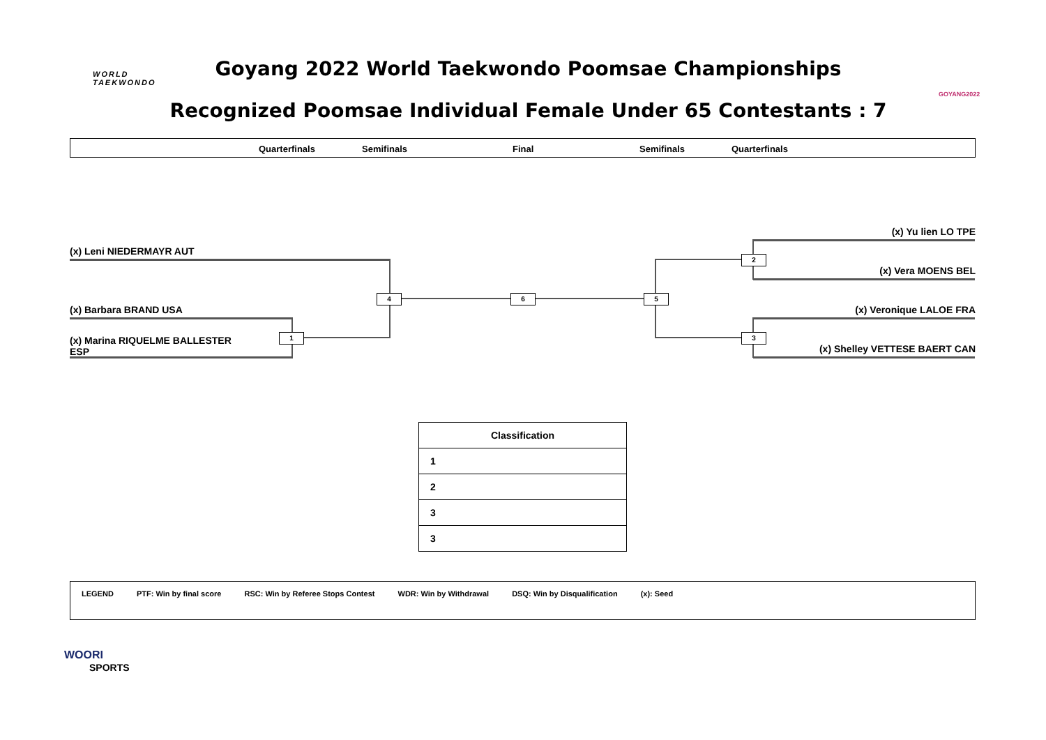WORLD
TAEKWONDO
Goyang 2022 World Taekwondo Poomsae Championships
Recognized Poomsae Individual Female Under 65 Contestants : 7
GOYANG2022
Quarterfinals Semifinals Final Semifinals Quarterfinals
(x) Leni NIEDERMAYR AUT
(x) Barbara BRAND USA
(x) Marina RIQUELME BALLESTER
ESP
(x) Yu lien LO TPE
(x) Vera MOENS BEL
(x) Veronique LALOE FRA
(x) Shelley VETTESE BAERT CAN
1
4 6 5
2
3
| Classification |
| --- |
| 1 |
| 2 |
| 3 |
| 3 |
LEGEND PTF: Win by final score RSC: Win by Referee Stops Contest WDR: Win by Withdrawal DSQ: Win by Disqualification (x): Seed
WOORI
SPORTS